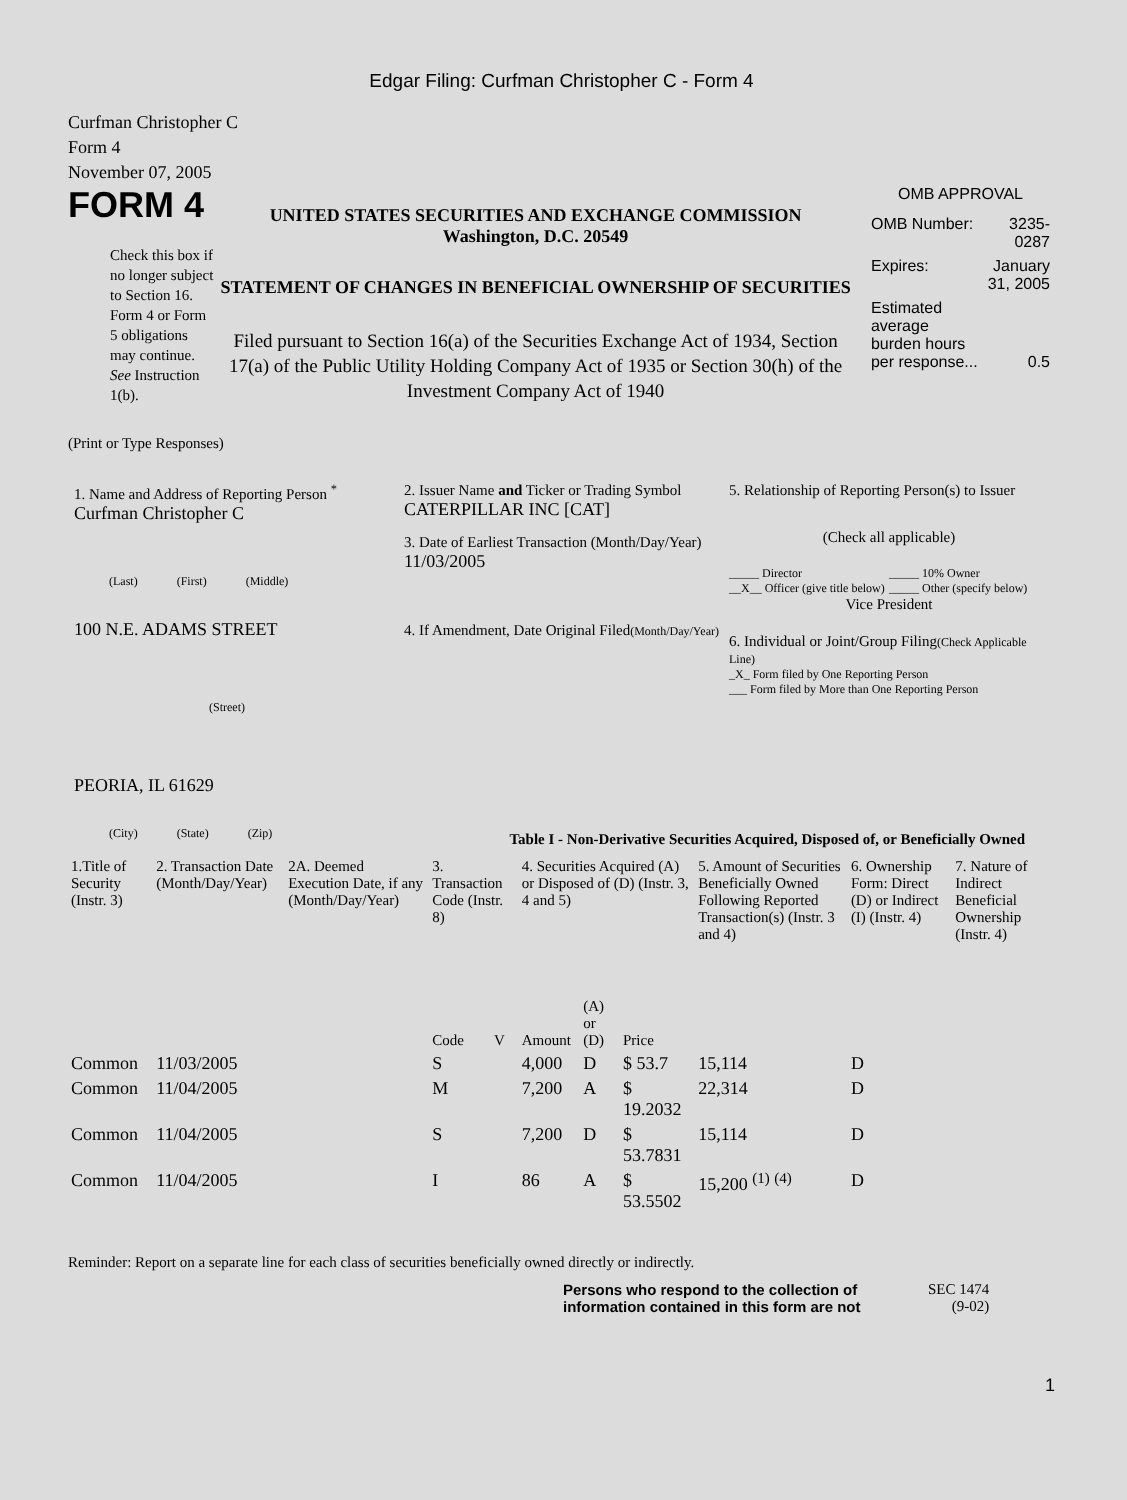Edgar Filing: Curfman Christopher C - Form 4
Curfman Christopher C
Form 4
November 07, 2005
FORM 4
Check this box if no longer subject to Section 16. Form 4 or Form 5 obligations may continue. See Instruction 1(b).
UNITED STATES SECURITIES AND EXCHANGE COMMISSION
Washington, D.C. 20549
STATEMENT OF CHANGES IN BENEFICIAL OWNERSHIP OF SECURITIES
Filed pursuant to Section 16(a) of the Securities Exchange Act of 1934, Section 17(a) of the Public Utility Holding Company Act of 1935 or Section 30(h) of the Investment Company Act of 1940
OMB APPROVAL
| OMB Number: | 3235-0287 |
| Expires: | January 31, 2005 |
| Estimated average burden hours per response... | 0.5 |
(Print or Type Responses)
1. Name and Address of Reporting Person <sup>*</sup>
Curfman Christopher C
(Last) (First) (Middle)
100 N.E. ADAMS STREET
(Street)
PEORIA, IL 61629
(City) (State) (Zip)
2. Issuer Name and Ticker or Trading Symbol
CATERPILLAR INC [CAT]
3. Date of Earliest Transaction (Month/Day/Year)
11/03/2005
4. If Amendment, Date Original Filed(Month/Day/Year)
5. Relationship of Reporting Person(s) to Issuer
(Check all applicable)
_____ Director
__X__ Officer (give title below)
_____ 10% Owner
_____ Other (specify below)
Vice President
6. Individual or Joint/Group Filing(Check Applicable Line)
_X_ Form filed by One Reporting Person
___ Form filed by More than One Reporting Person
Table I - Non-Derivative Securities Acquired, Disposed of, or Beneficially Owned
| 1.Title of Security (Instr. 3) | 2. Transaction Date (Month/Day/Year) | 2A. Deemed Execution Date, if any (Month/Day/Year) | 3. Transaction Code (Instr. 8) | | 4. Securities Acquired (A) or Disposed of (D) (Instr. 3, 4 and 5) | | | 5. Amount of Securities Beneficially Owned Following Reported Transaction(s) (Instr. 3 and 4) | 6. Ownership Form: Direct (D) or Indirect (I) (Instr. 4) | 7. Nature of Indirect Beneficial Ownership (Instr. 4) |
| --- | --- | --- | --- | --- | --- | --- | --- | --- | --- | --- |
| | | | Code | V | Amount | (A) or (D) | Price | | | |
| Common | 11/03/2005 | | S | | 4,000 | D | $ 53.7 | 15,114 | D | |
| Common | 11/04/2005 | | M | | 7,200 | A | $ 19.2032 | 22,314 | D | |
| Common | 11/04/2005 | | S | | 7,200 | D | $ 53.7831 | 15,114 | D | |
| Common | 11/04/2005 | | I | | 86 | A | $ 53.5502 | 15,200 <sup>(1)</sup> <sup>(4)</sup> | D | |
Reminder: Report on a separate line for each class of securities beneficially owned directly or indirectly.
Persons who respond to the collection of information contained in this form are not
SEC 1474
(9-02)
1